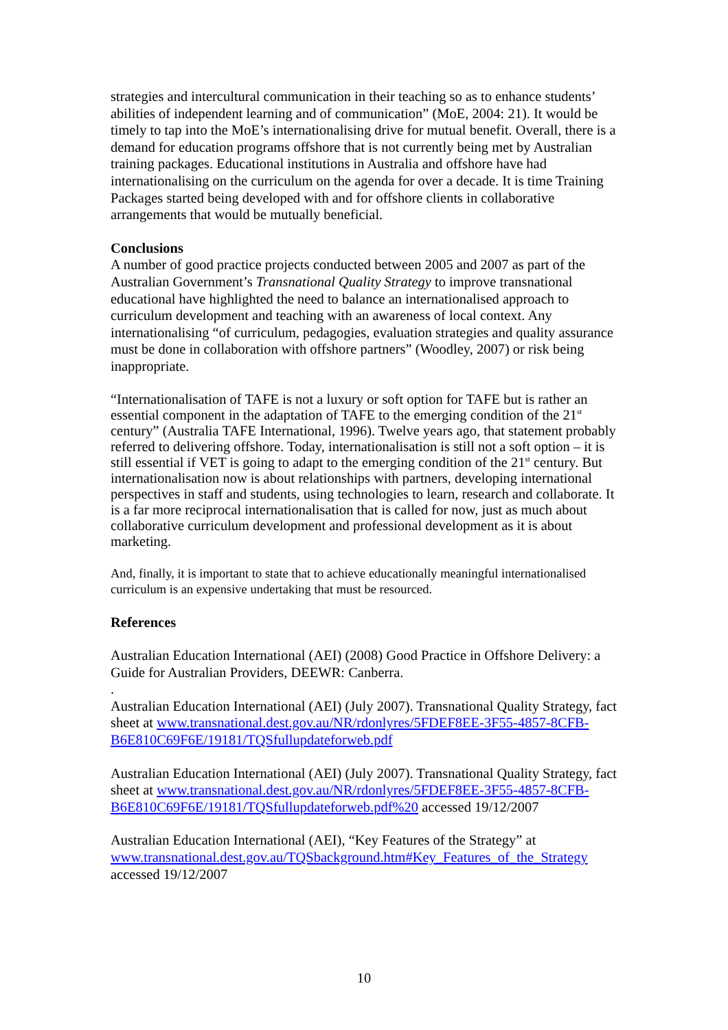strategies and intercultural communication in their teaching so as to enhance students’ abilities of independent learning and of communication” (MoE, 2004: 21). It would be timely to tap into the MoE’s internationalising drive for mutual benefit. Overall, there is a demand for education programs offshore that is not currently being met by Australian training packages. Educational institutions in Australia and offshore have had internationalising on the curriculum on the agenda for over a decade. It is time Training Packages started being developed with and for offshore clients in collaborative arrangements that would be mutually beneficial.
Conclusions
A number of good practice projects conducted between 2005 and 2007 as part of the Australian Government’s Transnational Quality Strategy to improve transnational educational have highlighted the need to balance an internationalised approach to curriculum development and teaching with an awareness of local context. Any internationalising “of curriculum, pedagogies, evaluation strategies and quality assurance must be done in collaboration with offshore partners” (Woodley, 2007) or risk being inappropriate.
“Internationalisation of TAFE is not a luxury or soft option for TAFE but is rather an essential component in the adaptation of TAFE to the emerging condition of the 21<sup>st</sup> century” (Australia TAFE International, 1996). Twelve years ago, that statement probably referred to delivering offshore. Today, internationalisation is still not a soft option – it is still essential if VET is going to adapt to the emerging condition of the 21<sup>st</sup> century. But internationalisation now is about relationships with partners, developing international perspectives in staff and students, using technologies to learn, research and collaborate. It is a far more reciprocal internationalisation that is called for now, just as much about collaborative curriculum development and professional development as it is about marketing.
And, finally, it is important to state that to achieve educationally meaningful internationalised curriculum is an expensive undertaking that must be resourced.
References
Australian Education International (AEI) (2008) Good Practice in Offshore Delivery: a Guide for Australian Providers, DEEWR: Canberra.
.
Australian Education International (AEI) (July 2007). Transnational Quality Strategy, fact sheet at www.transnational.dest.gov.au/NR/rdonlyres/5FDEF8EE-3F55-4857-8CFB-B6E810C69F6E/19181/TQSfullupdateforweb.pdf
Australian Education International (AEI) (July 2007). Transnational Quality Strategy, fact sheet at www.transnational.dest.gov.au/NR/rdonlyres/5FDEF8EE-3F55-4857-8CFB-B6E810C69F6E/19181/TQSfullupdateforweb.pdf%20 accessed 19/12/2007
Australian Education International (AEI), “Key Features of the Strategy” at www.transnational.dest.gov.au/TQSbackground.htm#Key_Features_of_the_Strategy accessed 19/12/2007
10